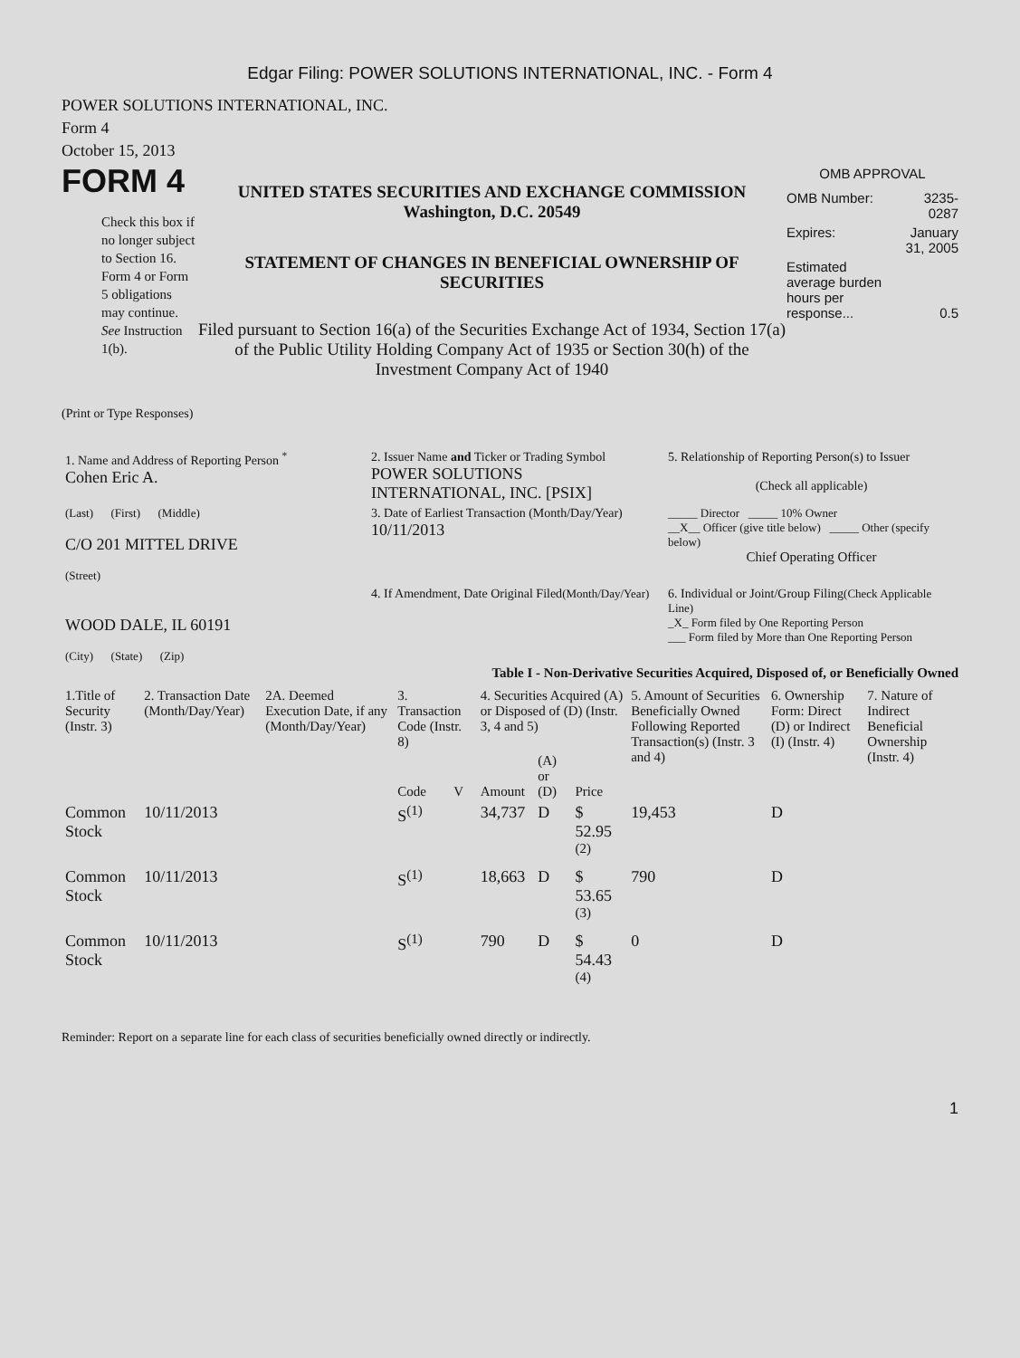Edgar Filing: POWER SOLUTIONS INTERNATIONAL, INC. - Form 4
POWER SOLUTIONS INTERNATIONAL, INC.
Form 4
October 15, 2013
FORM 4
Check this box if no longer subject to Section 16. Form 4 or Form 5 obligations may continue. See Instruction 1(b).
UNITED STATES SECURITIES AND EXCHANGE COMMISSION
Washington, D.C. 20549
STATEMENT OF CHANGES IN BENEFICIAL OWNERSHIP OF SECURITIES
Filed pursuant to Section 16(a) of the Securities Exchange Act of 1934, Section 17(a) of the Public Utility Holding Company Act of 1935 or Section 30(h) of the Investment Company Act of 1940
OMB APPROVAL
| OMB Number: | 3235-0287 |
| Expires: | January 31, 2005 |
| Estimated average burden hours per response... | 0.5 |
(Print or Type Responses)
| 1. Name and Address of Reporting Person <sup>*</sup> Cohen Eric A. | 2. Issuer Name and Ticker or Trading Symbol POWER SOLUTIONS INTERNATIONAL, INC. [PSIX] | 5. Relationship of Reporting Person(s) to Issuer (Check all applicable) |
| (Last) (First) (Middle) C/O 201 MITTEL DRIVE (Street) | 3. Date of Earliest Transaction (Month/Day/Year) 10/11/2013 | _____ Director _____ 10% Owner __X__ Officer (give title below) _____ Other (specify below) Chief Operating Officer |
| WOOD DALE, IL 60191 (City) (State) (Zip) | 4. If Amendment, Date Original Filed (Month/Day/Year) | 6. Individual or Joint/Group Filing (Check Applicable Line) _X_ Form filed by One Reporting Person ___ Form filed by More than One Reporting Person |
Table I - Non-Derivative Securities Acquired, Disposed of, or Beneficially Owned
| 1.Title of Security (Instr. 3) | 2. Transaction Date (Month/Day/Year) | 2A. Deemed Execution Date, if any (Month/Day/Year) | 3. Transaction Code (Instr. 8) | | 4. Securities Acquired (A) or Disposed of (D) (Instr. 3, 4 and 5) | | | 5. Amount of Securities Beneficially Owned Following Reported Transaction(s) (Instr. 3 and 4) | 6. Ownership Form: Direct (D) or Indirect (I) (Instr. 4) | 7. Nature of Indirect Beneficial Ownership (Instr. 4) |
| --- | --- | --- | --- | --- | --- | --- | --- | --- | --- | --- |
| | | | Code | V | Amount | (A) or (D) | Price | | | |
| Common Stock | 10/11/2013 | | S<sup>(1)</sup> | | 34,737 | D | $ 52.95 <sup>(2)</sup> | 19,453 | D | |
| Common Stock | 10/11/2013 | | S<sup>(1)</sup> | | 18,663 | D | $ 53.65 <sup>(3)</sup> | 790 | D | |
| Common Stock | 10/11/2013 | | S<sup>(1)</sup> | | 790 | D | $ 54.43 <sup>(4)</sup> | 0 | D | |
Reminder: Report on a separate line for each class of securities beneficially owned directly or indirectly.
1